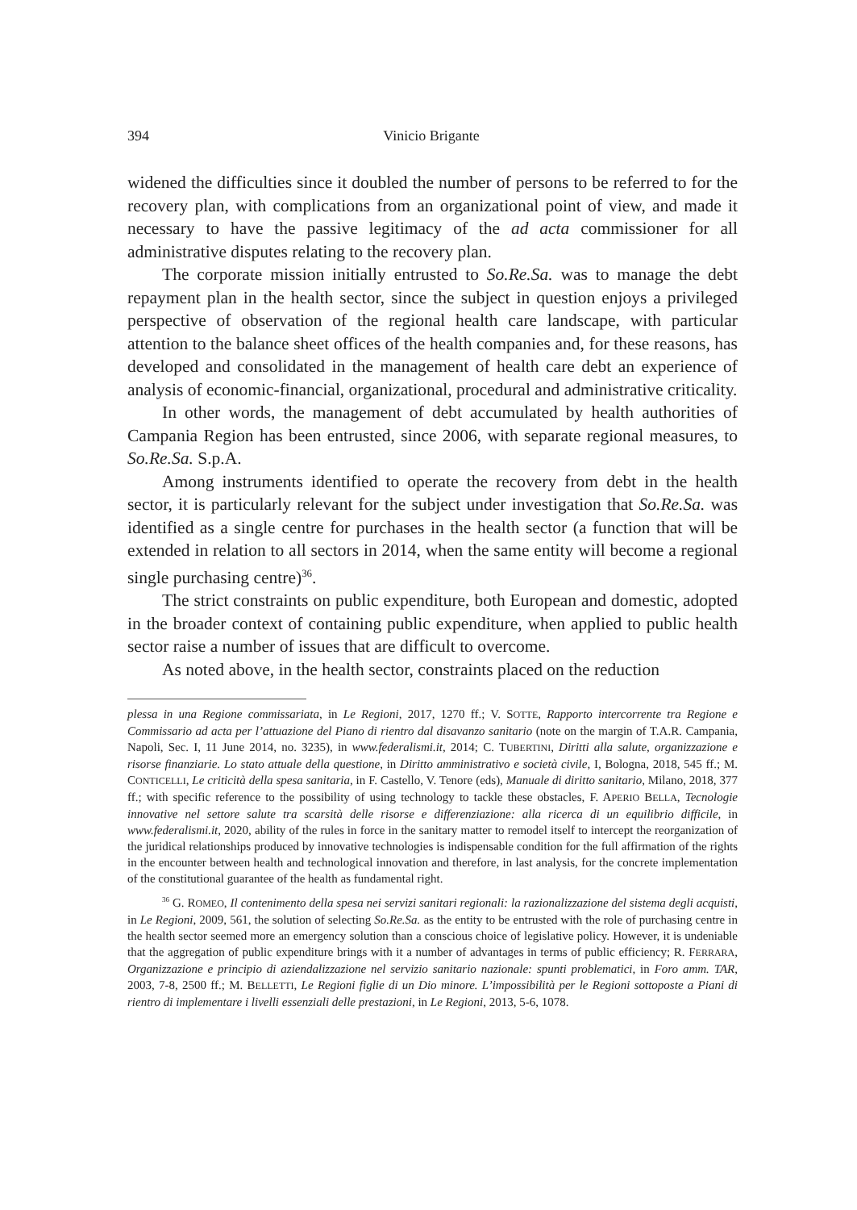394 Vinicio Brigante
widened the difficulties since it doubled the number of persons to be referred to for the recovery plan, with complications from an organizational point of view, and made it necessary to have the passive legitimacy of the ad acta commissioner for all administrative disputes relating to the recovery plan.
The corporate mission initially entrusted to So.Re.Sa. was to manage the debt repayment plan in the health sector, since the subject in question enjoys a privileged perspective of observation of the regional health care landscape, with particular attention to the balance sheet offices of the health companies and, for these reasons, has developed and consolidated in the management of health care debt an experience of analysis of economic-financial, organizational, procedural and administrative criticality.
In other words, the management of debt accumulated by health authorities of Campania Region has been entrusted, since 2006, with separate regional measures, to So.Re.Sa. S.p.A.
Among instruments identified to operate the recovery from debt in the health sector, it is particularly relevant for the subject under investigation that So.Re.Sa. was identified as a single centre for purchases in the health sector (a function that will be extended in relation to all sectors in 2014, when the same entity will become a regional single purchasing centre)<sup>36</sup>.
The strict constraints on public expenditure, both European and domestic, adopted in the broader context of containing public expenditure, when applied to public health sector raise a number of issues that are difficult to overcome.
As noted above, in the health sector, constraints placed on the reduction
plessa in una Regione commissariata, in Le Regioni, 2017, 1270 ff.; V. SOTTE, Rapporto intercorrente tra Regione e Commissario ad acta per l’attuazione del Piano di rientro dal disavanzo sanitario (note on the margin of T.A.R. Campania, Napoli, Sec. I, 11 June 2014, no. 3235), in www.federalismi.it, 2014; C. TUBERTINI, Diritti alla salute, organizzazione e risorse finanziarie. Lo stato attuale della questione, in Diritto amministrativo e società civile, I, Bologna, 2018, 545 ff.; M. CONTICELLI, Le criticità della spesa sanitaria, in F. Castello, V. Tenore (eds), Manuale di diritto sanitario, Milano, 2018, 377 ff.; with specific reference to the possibility of using technology to tackle these obstacles, F. APERIO BELLA, Tecnologie innovative nel settore salute tra scarsità delle risorse e differenziazione: alla ricerca di un equilibrio difficile, in www.federalismi.it, 2020, ability of the rules in force in the sanitary matter to remodel itself to intercept the reorganization of the juridical relationships produced by innovative technologies is indispensable condition for the full affirmation of the rights in the encounter between health and technological innovation and therefore, in last analysis, for the concrete implementation of the constitutional guarantee of the health as fundamental right.
<sup>36</sup> G. ROMEO, Il contenimento della spesa nei servizi sanitari regionali: la razionalizzazione del sistema degli acquisti, in Le Regioni, 2009, 561, the solution of selecting So.Re.Sa. as the entity to be entrusted with the role of purchasing centre in the health sector seemed more an emergency solution than a conscious choice of legislative policy. However, it is undeniable that the aggregation of public expenditure brings with it a number of advantages in terms of public efficiency; R. FERRARA, Organizzazione e principio di aziendalizzazione nel servizio sanitario nazionale: spunti problematici, in Foro amm. TAR, 2003, 7-8, 2500 ff.; M. BELLETTI, Le Regioni figlie di un Dio minore. L’impossibilità per le Regioni sottoposte a Piani di rientro di implementare i livelli essenziali delle prestazioni, in Le Regioni, 2013, 5-6, 1078.